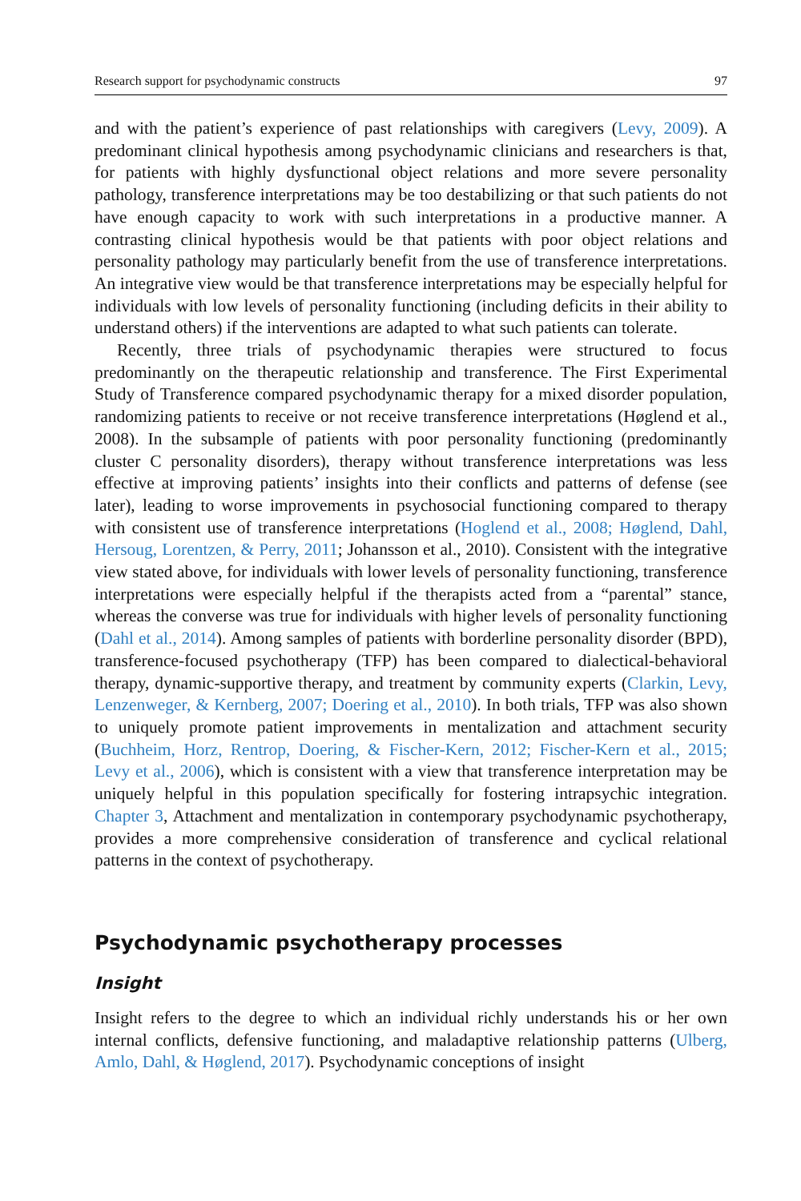Research support for psychodynamic constructs 97
and with the patient’s experience of past relationships with caregivers (Levy, 2009). A predominant clinical hypothesis among psychodynamic clinicians and researchers is that, for patients with highly dysfunctional object relations and more severe personality pathology, transference interpretations may be too destabilizing or that such patients do not have enough capacity to work with such interpretations in a productive manner. A contrasting clinical hypothesis would be that patients with poor object relations and personality pathology may particularly benefit from the use of transference interpretations. An integrative view would be that transference interpretations may be especially helpful for individuals with low levels of personality functioning (including deficits in their ability to understand others) if the interventions are adapted to what such patients can tolerate.
Recently, three trials of psychodynamic therapies were structured to focus predominantly on the therapeutic relationship and transference. The First Experimental Study of Transference compared psychodynamic therapy for a mixed disorder population, randomizing patients to receive or not receive transference interpretations (Høglend et al., 2008). In the subsample of patients with poor personality functioning (predominantly cluster C personality disorders), therapy without transference interpretations was less effective at improving patients’ insights into their conflicts and patterns of defense (see later), leading to worse improvements in psychosocial functioning compared to therapy with consistent use of transference interpretations (Hoglend et al., 2008; Høglend, Dahl, Hersoug, Lorentzen, & Perry, 2011; Johansson et al., 2010). Consistent with the integrative view stated above, for individuals with lower levels of personality functioning, transference interpretations were especially helpful if the therapists acted from a “parental” stance, whereas the converse was true for individuals with higher levels of personality functioning (Dahl et al., 2014). Among samples of patients with borderline personality disorder (BPD), transference-focused psychotherapy (TFP) has been compared to dialectical-behavioral therapy, dynamic-supportive therapy, and treatment by community experts (Clarkin, Levy, Lenzenweger, & Kernberg, 2007; Doering et al., 2010). In both trials, TFP was also shown to uniquely promote patient improvements in mentalization and attachment security (Buchheim, Horz, Rentrop, Doering, & Fischer-Kern, 2012; Fischer-Kern et al., 2015; Levy et al., 2006), which is consistent with a view that transference interpretation may be uniquely helpful in this population specifically for fostering intrapsychic integration. Chapter 3, Attachment and mentalization in contemporary psychodynamic psychotherapy, provides a more comprehensive consideration of transference and cyclical relational patterns in the context of psychotherapy.
Psychodynamic psychotherapy processes
Insight
Insight refers to the degree to which an individual richly understands his or her own internal conflicts, defensive functioning, and maladaptive relationship patterns (Ulberg, Amlo, Dahl, & Høglend, 2017). Psychodynamic conceptions of insight